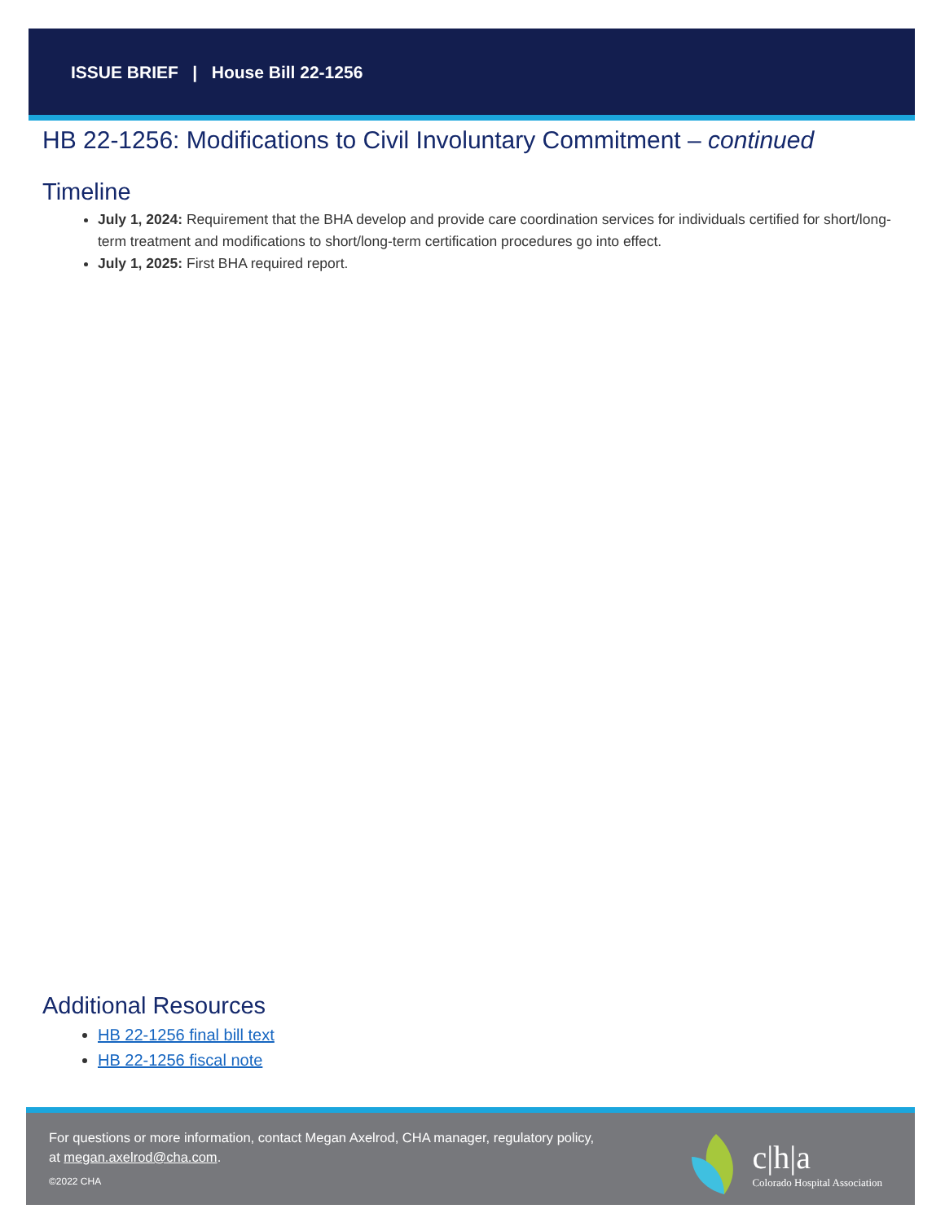ISSUE BRIEF | House Bill 22-1256
HB 22-1256: Modifications to Civil Involuntary Commitment – continued
Timeline
July 1, 2024: Requirement that the BHA develop and provide care coordination services for individuals certified for short/long-term treatment and modifications to short/long-term certification procedures go into effect.
July 1, 2025: First BHA required report.
Additional Resources
HB 22-1256 final bill text
HB 22-1256 fiscal note
For questions or more information, contact Megan Axelrod, CHA manager, regulatory policy, at megan.axelrod@cha.com.
©2022 CHA
c|h|a
Colorado Hospital Association